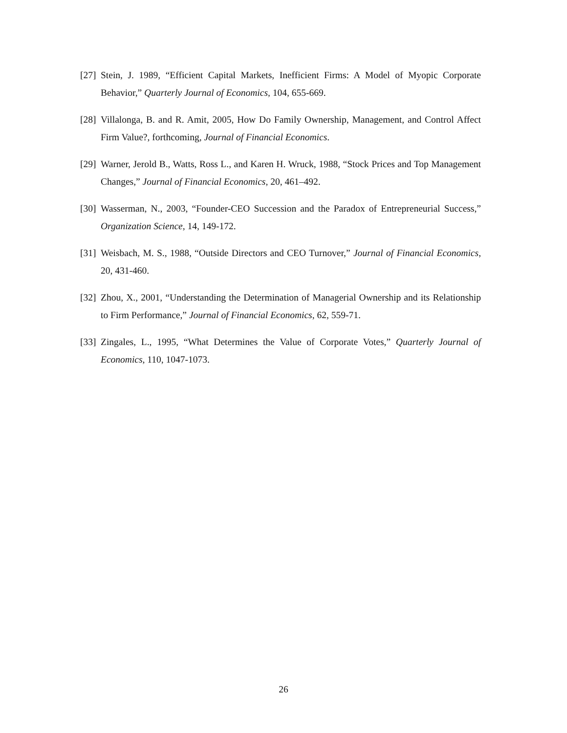[27] Stein, J. 1989, “Efficient Capital Markets, Inefficient Firms: A Model of Myopic Corporate Behavior,” Quarterly Journal of Economics, 104, 655-669.
[28] Villalonga, B. and R. Amit, 2005, How Do Family Ownership, Management, and Control Affect Firm Value?, forthcoming, Journal of Financial Economics.
[29] Warner, Jerold B., Watts, Ross L., and Karen H. Wruck, 1988, “Stock Prices and Top Management Changes,” Journal of Financial Economics, 20, 461–492.
[30] Wasserman, N., 2003, “Founder-CEO Succession and the Paradox of Entrepreneurial Success,” Organization Science, 14, 149-172.
[31] Weisbach, M. S., 1988, “Outside Directors and CEO Turnover,” Journal of Financial Economics, 20, 431-460.
[32] Zhou, X., 2001, “Understanding the Determination of Managerial Ownership and its Relationship to Firm Performance,” Journal of Financial Economics, 62, 559-71.
[33] Zingales, L., 1995, “What Determines the Value of Corporate Votes,” Quarterly Journal of Economics, 110, 1047-1073.
26